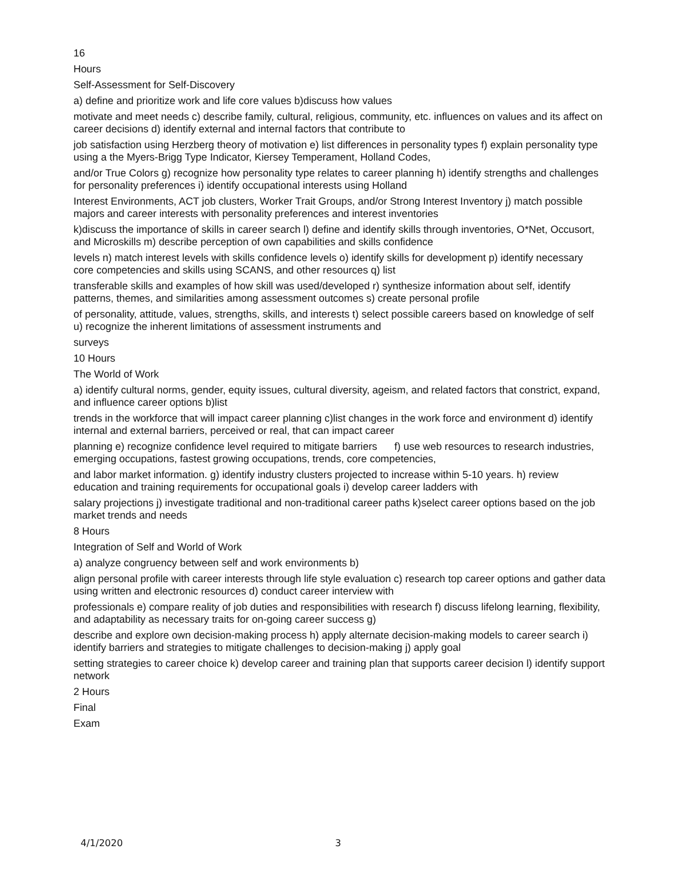16
Hours
Self-Assessment for Self-Discovery
a) define and prioritize work and life core values b)discuss how values
motivate and meet needs c) describe family, cultural, religious, community, etc. influences on values and its affect on career decisions d) identify external and internal factors that contribute to
job satisfaction using Herzberg theory of motivation e) list differences in personality types f) explain personality type using a the Myers-Brigg Type Indicator, Kiersey Temperament, Holland Codes,
and/or True Colors g) recognize how personality type relates to career planning h) identify strengths and challenges for personality preferences i) identify occupational interests using Holland
Interest Environments, ACT job clusters, Worker Trait Groups, and/or Strong Interest Inventory j) match possible majors and career interests with personality preferences and interest inventories
k)discuss the importance of skills in career search l) define and identify skills through inventories, O*Net, Occusort, and Microskills m) describe perception of own capabilities and skills confidence
levels n) match interest levels with skills confidence levels o) identify skills for development p) identify necessary core competencies and skills using SCANS, and other resources q) list
transferable skills and examples of how skill was used/developed r) synthesize information about self, identify patterns, themes, and similarities among assessment outcomes s) create personal profile
of personality, attitude, values, strengths, skills, and interests t) select possible careers based on knowledge of self u) recognize the inherent limitations of assessment instruments and
surveys
10 Hours
The World of Work
a) identify cultural norms, gender, equity issues, cultural diversity, ageism, and related factors that constrict, expand, and influence career options b)list
trends in the workforce that will impact career planning c)list changes in the work force and environment d) identify internal and external barriers, perceived or real, that can impact career
planning e) recognize confidence level required to mitigate barriers f) use web resources to research industries, emerging occupations, fastest growing occupations, trends, core competencies,
and labor market information. g) identify industry clusters projected to increase within 5-10 years. h) review education and training requirements for occupational goals i) develop career ladders with
salary projections j) investigate traditional and non-traditional career paths k)select career options based on the job market trends and needs
8 Hours
Integration of Self and World of Work
a) analyze congruency between self and work environments b)
align personal profile with career interests through life style evaluation c) research top career options and gather data using written and electronic resources d) conduct career interview with
professionals e) compare reality of job duties and responsibilities with research f) discuss lifelong learning, flexibility, and adaptability as necessary traits for on-going career success g)
describe and explore own decision-making process h) apply alternate decision-making models to career search i) identify barriers and strategies to mitigate challenges to decision-making j) apply goal
setting strategies to career choice k) develop career and training plan that supports career decision l) identify support network
2 Hours
Final
Exam
4/1/2020 3